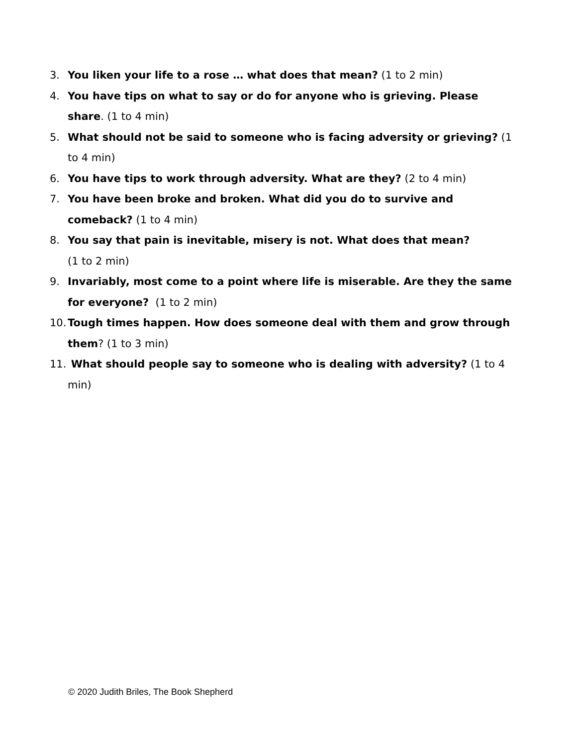3. You liken your life to a rose … what does that mean? (1 to 2 min)
4. You have tips on what to say or do for anyone who is grieving. Please share. (1 to 4 min)
5. What should not be said to someone who is facing adversity or grieving? (1 to 4 min)
6. You have tips to work through adversity. What are they? (2 to 4 min)
7. You have been broke and broken. What did you do to survive and comeback? (1 to 4 min)
8. You say that pain is inevitable, misery is not. What does that mean?
(1 to 2 min)
9. Invariably, most come to a point where life is miserable. Are they the same for everyone? (1 to 2 min)
10. Tough times happen. How does someone deal with them and grow through them? (1 to 3 min)
11. What should people say to someone who is dealing with adversity? (1 to 4 min)
© 2020 Judith Briles, The Book Shepherd